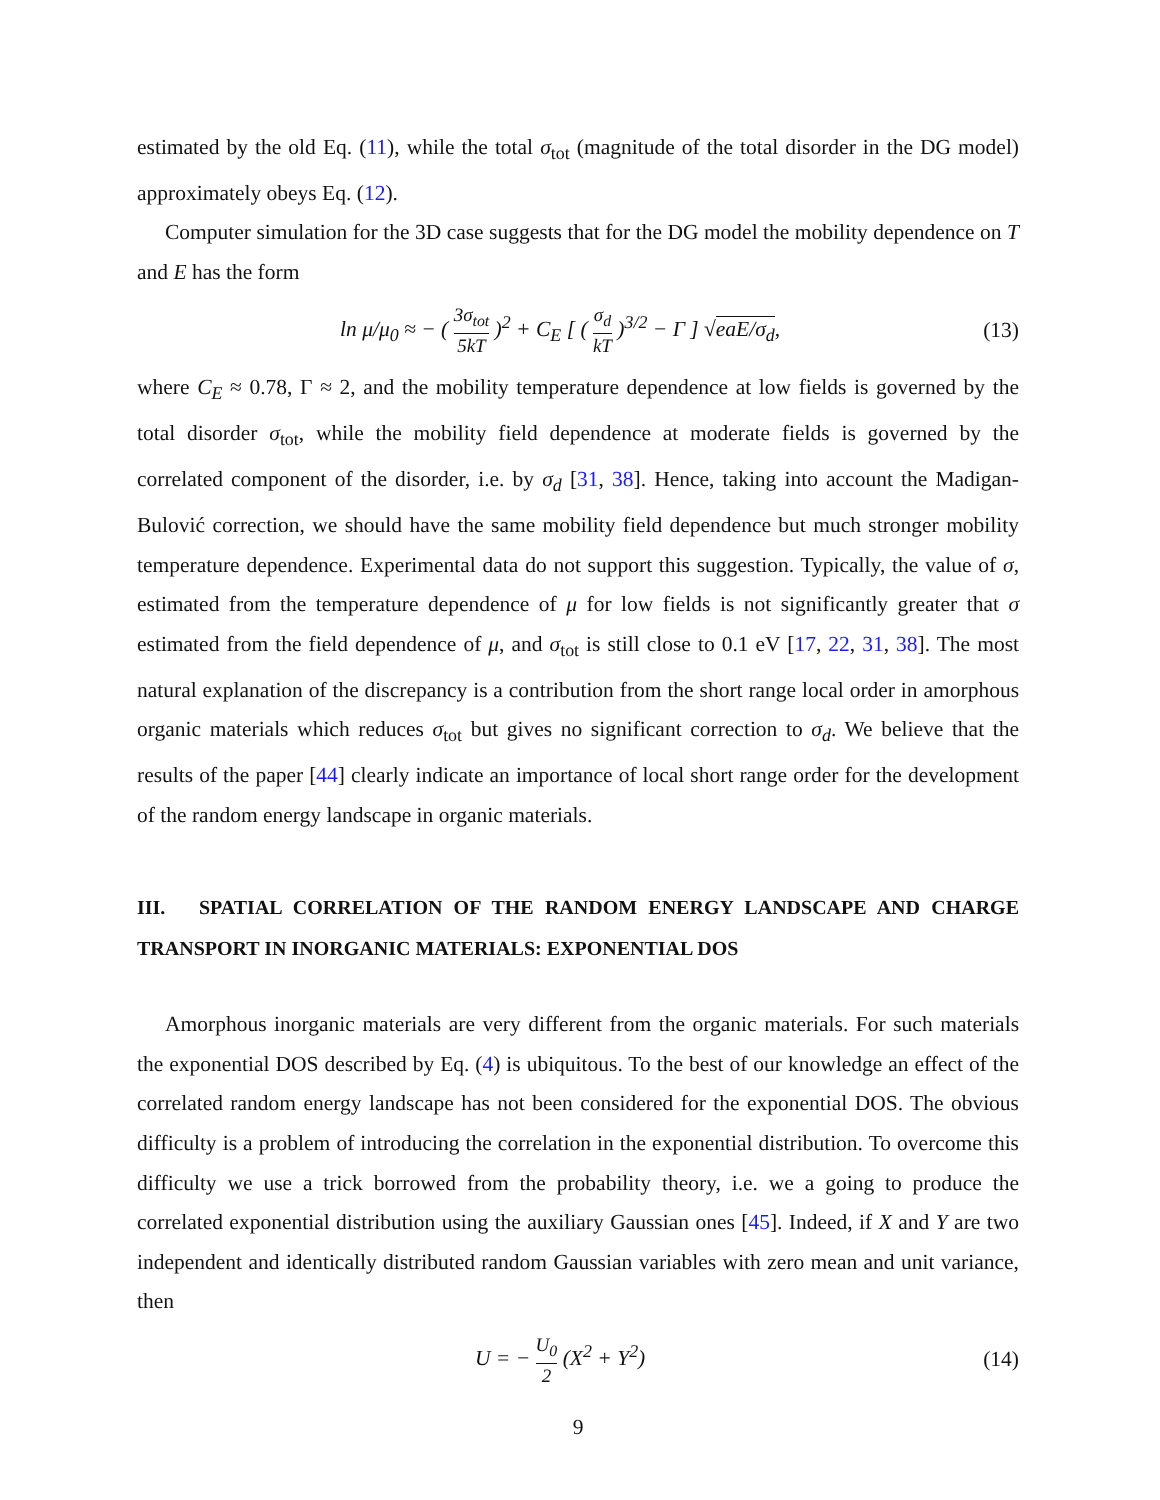estimated by the old Eq. (11), while the total σ<sub>tot</sub> (magnitude of the total disorder in the DG model) approximately obeys Eq. (12).
Computer simulation for the 3D case suggests that for the DG model the mobility dependence on T and E has the form
ln μ/μ<sub>0</sub> ≈ − ( 3σ<sub>tot</sub> 5kT )<sup>2</sup> + C<sub>E</sub> [ ( σ<sub>d</sub> kT )<sup>3/2</sup> − Γ ] √eaE/σ<sub>d</sub>,
(13)
where C<sub>E</sub> ≈ 0.78, Γ ≈ 2, and the mobility temperature dependence at low fields is governed by the total disorder σ<sub>tot</sub>, while the mobility field dependence at moderate fields is governed by the correlated component of the disorder, i.e. by σ<sub>d</sub> [31, 38]. Hence, taking into account the Madigan-Bulović correction, we should have the same mobility field dependence but much stronger mobility temperature dependence. Experimental data do not support this suggestion. Typically, the value of σ, estimated from the temperature dependence of μ for low fields is not significantly greater that σ estimated from the field dependence of μ, and σ<sub>tot</sub> is still close to 0.1 eV [17, 22, 31, 38]. The most natural explanation of the discrepancy is a contribution from the short range local order in amorphous organic materials which reduces σ<sub>tot</sub> but gives no significant correction to σ<sub>d</sub>. We believe that the results of the paper [44] clearly indicate an importance of local short range order for the development of the random energy landscape in organic materials.
III. SPATIAL CORRELATION OF THE RANDOM ENERGY LANDSCAPE AND CHARGE TRANSPORT IN INORGANIC MATERIALS: EXPONENTIAL DOS
Amorphous inorganic materials are very different from the organic materials. For such materials the exponential DOS described by Eq. (4) is ubiquitous. To the best of our knowledge an effect of the correlated random energy landscape has not been considered for the exponential DOS. The obvious difficulty is a problem of introducing the correlation in the exponential distribution. To overcome this difficulty we use a trick borrowed from the probability theory, i.e. we a going to produce the correlated exponential distribution using the auxiliary Gaussian ones [45]. Indeed, if X and Y are two independent and identically distributed random Gaussian variables with zero mean and unit variance, then
U = − U<sub>0</sub> 2 (X<sup>2</sup> + Y<sup>2</sup>) (14)
9